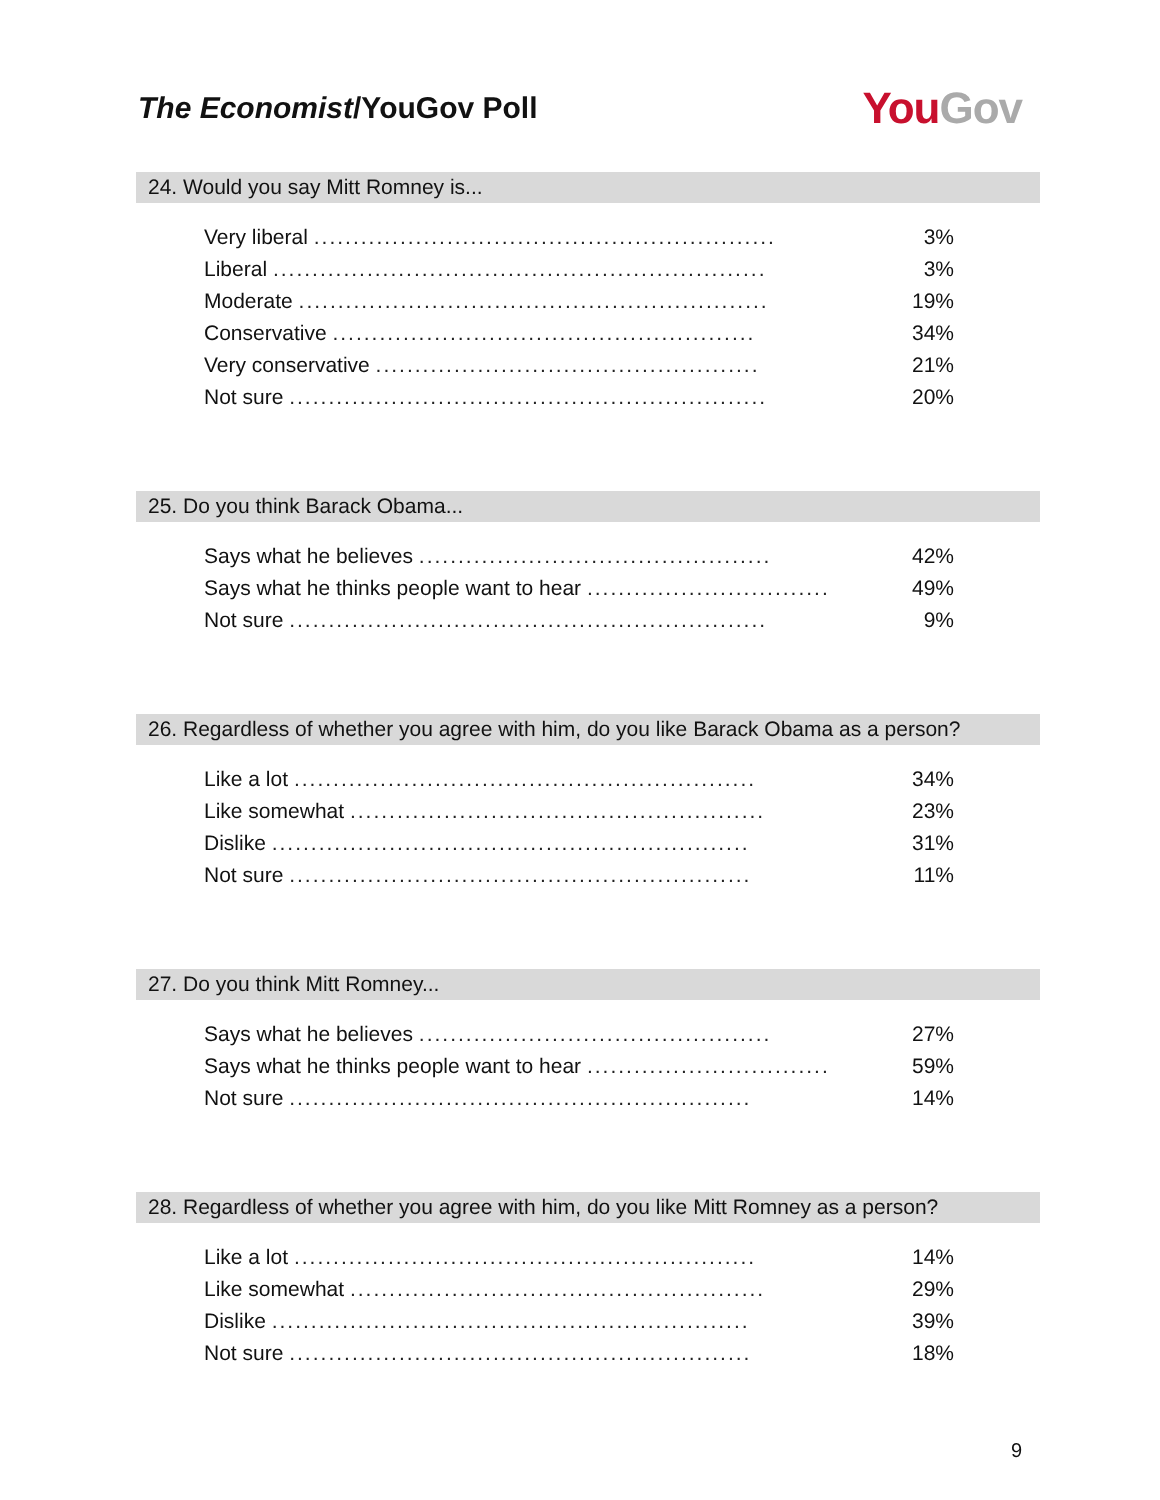The Economist/YouGov Poll
You Gov
24. Would you say Mitt Romney is...
| Very liberal ........................................................... | 3% |
| Liberal ............................................................... | 3% |
| Moderate ............................................................ | 19% |
| Conservative ...................................................... | 34% |
| Very conservative ................................................. | 21% |
| Not sure ............................................................. | 20% |
25. Do you think Barack Obama...
| Says what he believes ............................................. | 42% |
| Says what he thinks people want to hear ............................... | 49% |
| Not sure ............................................................. | 9% |
26. Regardless of whether you agree with him, do you like Barack Obama as a person?
| Like a lot ........................................................... | 34% |
| Like somewhat ..................................................... | 23% |
| Dislike ............................................................. | 31% |
| Not sure ........................................................... | 11% |
27. Do you think Mitt Romney...
| Says what he believes ............................................. | 27% |
| Says what he thinks people want to hear ............................... | 59% |
| Not sure ........................................................... | 14% |
28. Regardless of whether you agree with him, do you like Mitt Romney as a person?
| Like a lot ........................................................... | 14% |
| Like somewhat ..................................................... | 29% |
| Dislike ............................................................. | 39% |
| Not sure ........................................................... | 18% |
9